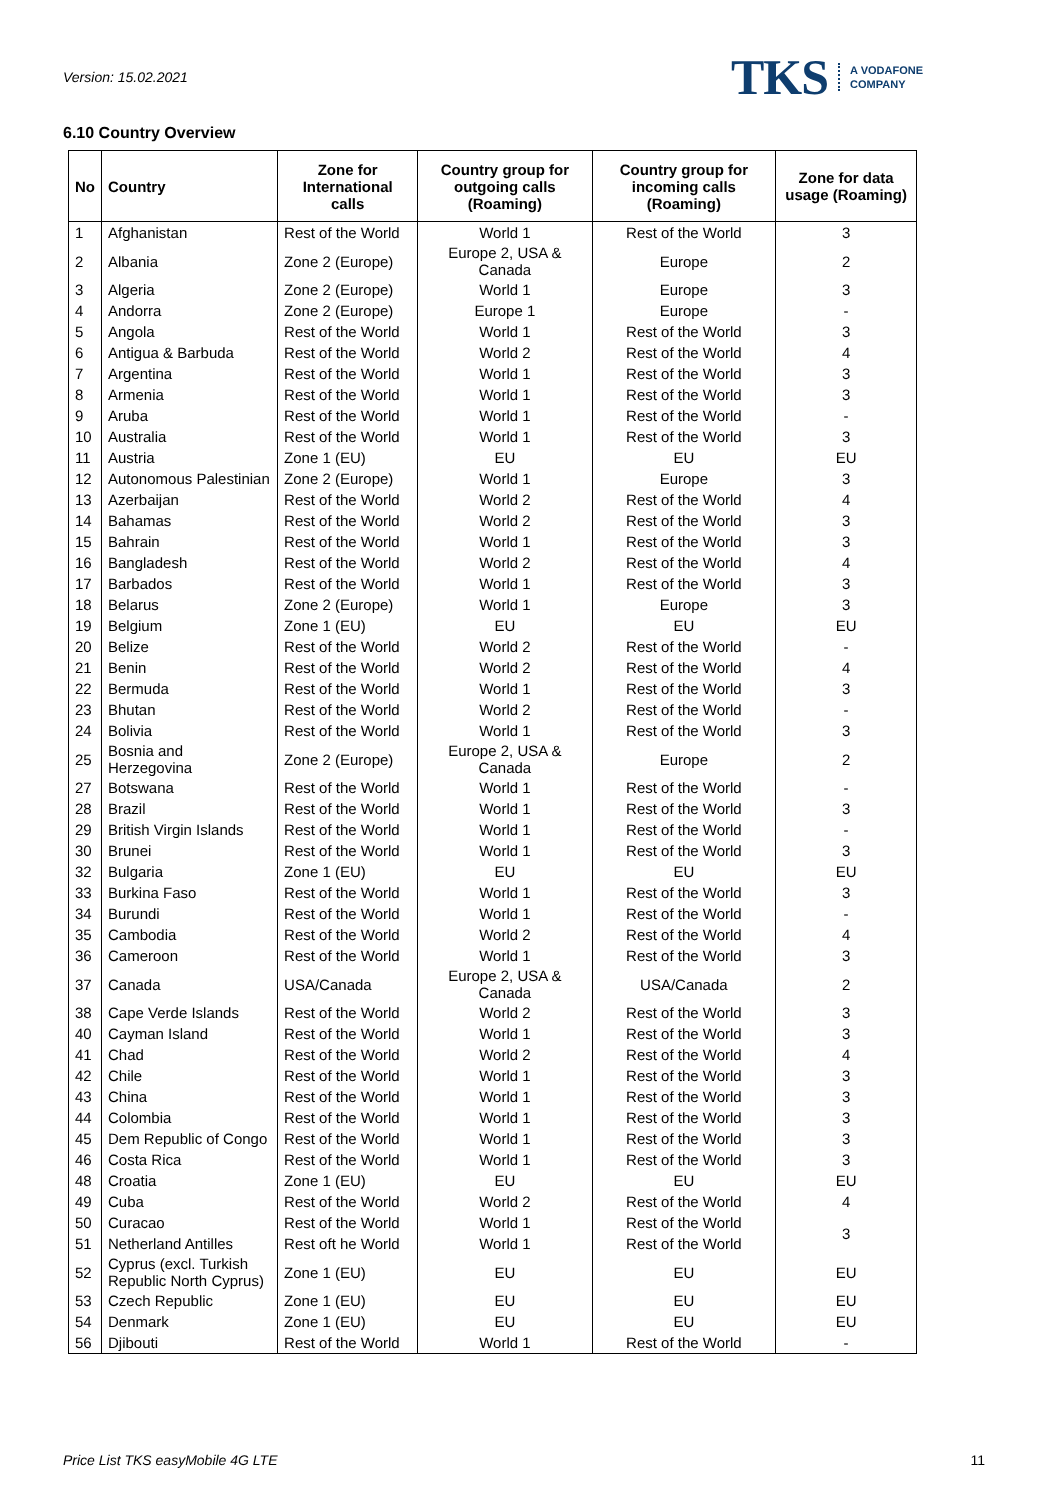Version: 15.02.2021
TKS A VODAFONE
COMPANY
6.10 Country Overview
| No | Country | Zone for International calls | Country group for outgoing calls (Roaming) | Country group for incoming calls (Roaming) | Zone for data usage (Roaming) |
| --- | --- | --- | --- | --- | --- |
| 1 | Afghanistan | Rest of the World | World 1 | Rest of the World | 3 |
| 2 | Albania | Zone 2 (Europe) | Europe 2, USA & Canada | Europe | 2 |
| 3 | Algeria | Zone 2 (Europe) | World 1 | Europe | 3 |
| 4 | Andorra | Zone 2 (Europe) | Europe 1 | Europe | - |
| 5 | Angola | Rest of the World | World 1 | Rest of the World | 3 |
| 6 | Antigua & Barbuda | Rest of the World | World 2 | Rest of the World | 4 |
| 7 | Argentina | Rest of the World | World 1 | Rest of the World | 3 |
| 8 | Armenia | Rest of the World | World 1 | Rest of the World | 3 |
| 9 | Aruba | Rest of the World | World 1 | Rest of the World | - |
| 10 | Australia | Rest of the World | World 1 | Rest of the World | 3 |
| 11 | Austria | Zone 1 (EU) | EU | EU | EU |
| 12 | Autonomous Palestinian | Zone 2 (Europe) | World 1 | Europe | 3 |
| 13 | Azerbaijan | Rest of the World | World 2 | Rest of the World | 4 |
| 14 | Bahamas | Rest of the World | World 2 | Rest of the World | 3 |
| 15 | Bahrain | Rest of the World | World 1 | Rest of the World | 3 |
| 16 | Bangladesh | Rest of the World | World 2 | Rest of the World | 4 |
| 17 | Barbados | Rest of the World | World 1 | Rest of the World | 3 |
| 18 | Belarus | Zone 2 (Europe) | World 1 | Europe | 3 |
| 19 | Belgium | Zone 1 (EU) | EU | EU | EU |
| 20 | Belize | Rest of the World | World 2 | Rest of the World | - |
| 21 | Benin | Rest of the World | World 2 | Rest of the World | 4 |
| 22 | Bermuda | Rest of the World | World 1 | Rest of the World | 3 |
| 23 | Bhutan | Rest of the World | World 2 | Rest of the World | - |
| 24 | Bolivia | Rest of the World | World 1 | Rest of the World | 3 |
| 25 | Bosnia and Herzegovina | Zone 2 (Europe) | Europe 2, USA & Canada | Europe | 2 |
| 27 | Botswana | Rest of the World | World 1 | Rest of the World | - |
| 28 | Brazil | Rest of the World | World 1 | Rest of the World | 3 |
| 29 | British Virgin Islands | Rest of the World | World 1 | Rest of the World | - |
| 30 | Brunei | Rest of the World | World 1 | Rest of the World | 3 |
| 32 | Bulgaria | Zone 1 (EU) | EU | EU | EU |
| 33 | Burkina Faso | Rest of the World | World 1 | Rest of the World | 3 |
| 34 | Burundi | Rest of the World | World 1 | Rest of the World | - |
| 35 | Cambodia | Rest of the World | World 2 | Rest of the World | 4 |
| 36 | Cameroon | Rest of the World | World 1 | Rest of the World | 3 |
| 37 | Canada | USA/Canada | Europe 2, USA & Canada | USA/Canada | 2 |
| 38 | Cape Verde Islands | Rest of the World | World 2 | Rest of the World | 3 |
| 40 | Cayman Island | Rest of the World | World 1 | Rest of the World | 3 |
| 41 | Chad | Rest of the World | World 2 | Rest of the World | 4 |
| 42 | Chile | Rest of the World | World 1 | Rest of the World | 3 |
| 43 | China | Rest of the World | World 1 | Rest of the World | 3 |
| 44 | Colombia | Rest of the World | World 1 | Rest of the World | 3 |
| 45 | Dem Republic of Congo | Rest of the World | World 1 | Rest of the World | 3 |
| 46 | Costa Rica | Rest of the World | World 1 | Rest of the World | 3 |
| 48 | Croatia | Zone 1 (EU) | EU | EU | EU |
| 49 | Cuba | Rest of the World | World 2 | Rest of the World | 4 |
| 50 | Curacao | Rest of the World | World 1 | Rest of the World | 3 |
| 51 | Netherland Antilles | Rest oft he World | World 1 | Rest of the World | |
| 52 | Cyprus (excl. Turkish Republic North Cyprus) | Zone 1 (EU) | EU | EU | EU |
| 53 | Czech Republic | Zone 1 (EU) | EU | EU | EU |
| 54 | Denmark | Zone 1 (EU) | EU | EU | EU |
| 56 | Djibouti | Rest of the World | World 1 | Rest of the World | - |
Price List TKS easyMobile 4G LTE 11